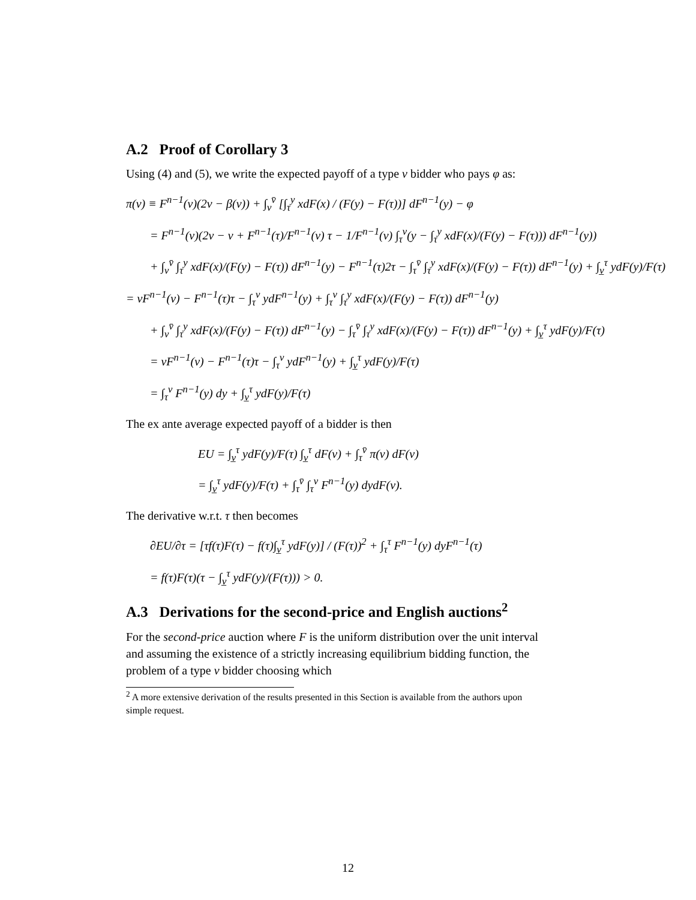A.2 Proof of Corollary 3
Using (4) and (5), we write the expected payoff of a type v bidder who pays φ as:
π(v) ≡ F<sup>n−1</sup>(v)(2v − β(v)) + ∫<sub>v</sub><sup>v̄</sup> [∫<sub>τ</sub><sup>y</sup> xdF(x) / (F(y) − F(τ))] dF<sup>n−1</sup>(y) − φ
= F<sup>n−1</sup>(v)(2v − v + F<sup>n−1</sup>(τ)/F<sup>n−1</sup>(v) τ − 1/F<sup>n−1</sup>(v) ∫<sub>τ</sub><sup>v</sup>(y − ∫<sub>τ</sub><sup>y</sup> xdF(x)/(F(y) − F(τ))) dF<sup>n−1</sup>(y))
+ ∫<sub>v</sub><sup>v̄</sup> ∫<sub>τ</sub><sup>y</sup> xdF(x)/(F(y) − F(τ)) dF<sup>n−1</sup>(y) − F<sup>n−1</sup>(τ)2τ − ∫<sub>τ</sub><sup>v̄</sup> ∫<sub>τ</sub><sup>y</sup> xdF(x)/(F(y) − F(τ)) dF<sup>n−1</sup>(y) + ∫<sub>v̲</sub><sup>τ</sup> ydF(y)/F(τ)
= vF<sup>n−1</sup>(v) − F<sup>n−1</sup>(τ)τ − ∫<sub>τ</sub><sup>v</sup> ydF<sup>n−1</sup>(y) + ∫<sub>τ</sub><sup>v</sup> ∫<sub>τ</sub><sup>y</sup> xdF(x)/(F(y) − F(τ)) dF<sup>n−1</sup>(y)
+ ∫<sub>v</sub><sup>v̄</sup> ∫<sub>τ</sub><sup>y</sup> xdF(x)/(F(y) − F(τ)) dF<sup>n−1</sup>(y) − ∫<sub>τ</sub><sup>v̄</sup> ∫<sub>τ</sub><sup>y</sup> xdF(x)/(F(y) − F(τ)) dF<sup>n−1</sup>(y) + ∫<sub>v̲</sub><sup>τ</sup> ydF(y)/F(τ)
= vF<sup>n−1</sup>(v) − F<sup>n−1</sup>(τ)τ − ∫<sub>τ</sub><sup>v</sup> ydF<sup>n−1</sup>(y) + ∫<sub>v̲</sub><sup>τ</sup> ydF(y)/F(τ)
= ∫<sub>τ</sub><sup>v</sup> F<sup>n−1</sup>(y) dy + ∫<sub>v̲</sub><sup>τ</sup> ydF(y)/F(τ)
The ex ante average expected payoff of a bidder is then
EU = ∫<sub>v̲</sub><sup>τ</sup> ydF(y)/F(τ) ∫<sub>v̲</sub><sup>τ</sup> dF(v) + ∫<sub>τ</sub><sup>v̄</sup> π(v) dF(v)
= ∫<sub>v̲</sub><sup>τ</sup> ydF(y)/F(τ) + ∫<sub>τ</sub><sup>v̄</sup> ∫<sub>τ</sub><sup>v</sup> F<sup>n−1</sup>(y) dydF(v).
The derivative w.r.t. τ then becomes
∂EU/∂τ = [τf(τ)F(τ) − f(τ)∫<sub>v̲</sub><sup>τ</sup> ydF(y)] / (F(τ))<sup>2</sup> + ∫<sub>τ</sub><sup>τ</sup> F<sup>n−1</sup>(y) dyF<sup>n−1</sup>(τ)
= f(τ)F(τ)(τ − ∫<sub>v̲</sub><sup>τ</sup> ydF(y)/(F(τ))) > 0.
A.3 Derivations for the second-price and English auctions<sup>2</sup>
For the second-price auction where F is the uniform distribution over the unit interval and assuming the existence of a strictly increasing equilibrium bidding function, the problem of a type v bidder choosing which
<sup>2</sup> A more extensive derivation of the results presented in this Section is available from the authors upon simple request.
12